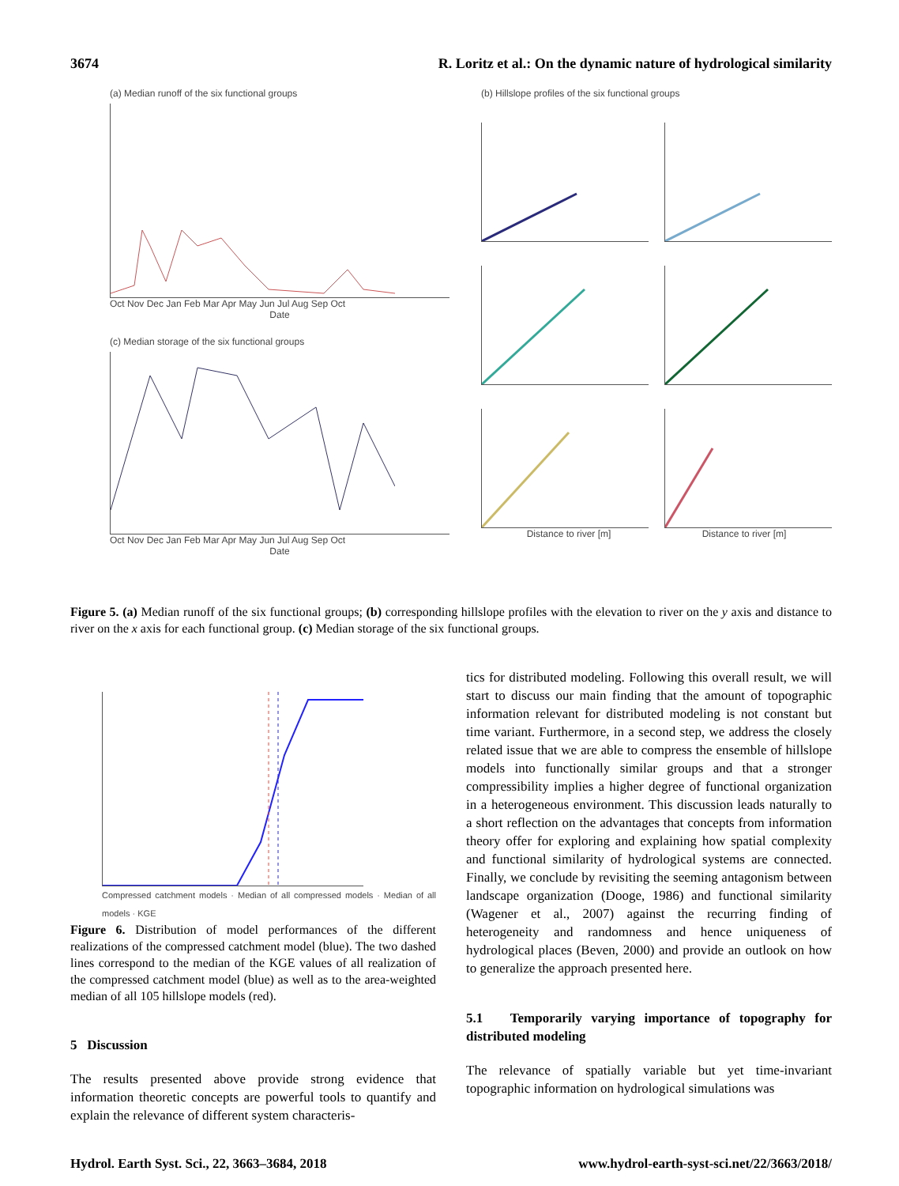3674 R. Loritz et al.: On the dynamic nature of hydrological similarity
(a) Median runoff of the six functional groups
Oct Nov Dec Jan Feb Mar Apr May Jun Jul Aug Sep Oct
Date
(c) Median storage of the six functional groups
Oct Nov Dec Jan Feb Mar Apr May Jun Jul Aug Sep Oct
Date
(b) Hillslope profiles of the six functional groups
Distance to river [m] Distance to river [m]
Figure 5. (a) Median runoff of the six functional groups; (b) corresponding hillslope profiles with the elevation to river on the y axis and distance to river on the x axis for each functional group. (c) Median storage of the six functional groups.
Compressed catchment models · Median of all compressed models · Median of all models · KGE
Figure 6. Distribution of model performances of the different realizations of the compressed catchment model (blue). The two dashed lines correspond to the median of the KGE values of all realization of the compressed catchment model (blue) as well as to the area-weighted median of all 105 hillslope models (red).
5 Discussion
The results presented above provide strong evidence that information theoretic concepts are powerful tools to quantify and explain the relevance of different system characteris-
tics for distributed modeling. Following this overall result, we will start to discuss our main finding that the amount of topographic information relevant for distributed modeling is not constant but time variant. Furthermore, in a second step, we address the closely related issue that we are able to compress the ensemble of hillslope models into functionally similar groups and that a stronger compressibility implies a higher degree of functional organization in a heterogeneous environment. This discussion leads naturally to a short reflection on the advantages that concepts from information theory offer for exploring and explaining how spatial complexity and functional similarity of hydrological systems are connected. Finally, we conclude by revisiting the seeming antagonism between landscape organization (Dooge, 1986) and functional similarity (Wagener et al., 2007) against the recurring finding of heterogeneity and randomness and hence uniqueness of hydrological places (Beven, 2000) and provide an outlook on how to generalize the approach presented here.
5.1 Temporarily varying importance of topography for distributed modeling
The relevance of spatially variable but yet time-invariant topographic information on hydrological simulations was
Hydrol. Earth Syst. Sci., 22, 3663–3684, 2018 www.hydrol-earth-syst-sci.net/22/3663/2018/